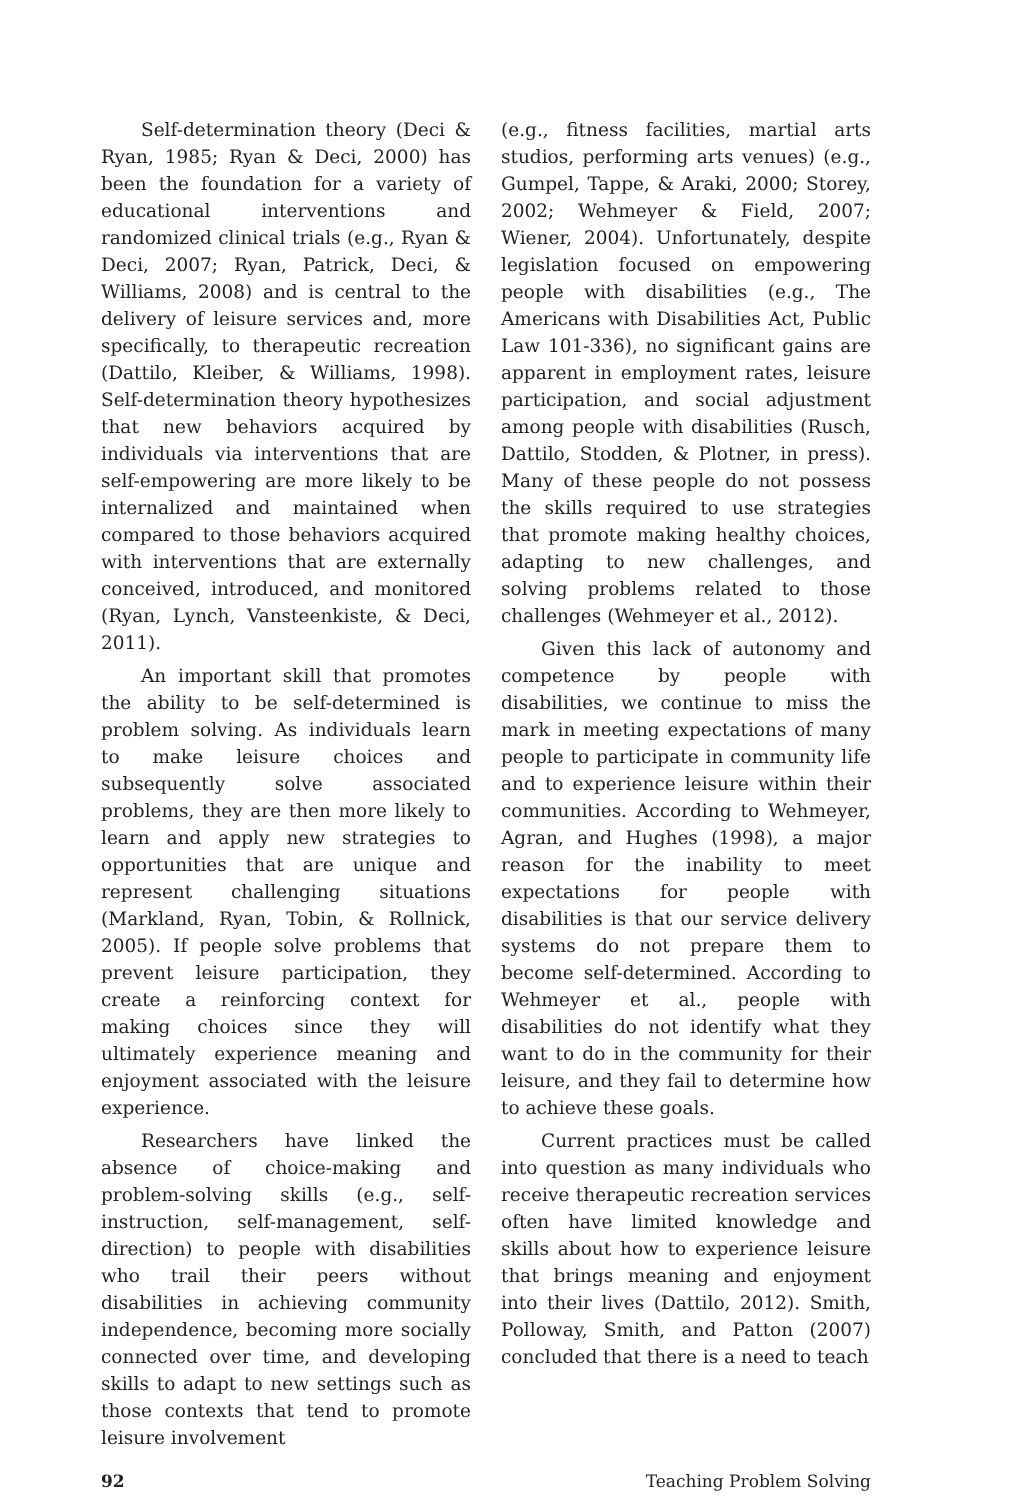Self-determination theory (Deci & Ryan, 1985; Ryan & Deci, 2000) has been the foundation for a variety of educational interventions and randomized clinical trials (e.g., Ryan & Deci, 2007; Ryan, Patrick, Deci, & Williams, 2008) and is central to the delivery of leisure services and, more specifically, to therapeutic recreation (Dattilo, Kleiber, & Williams, 1998). Self-determination theory hypothesizes that new behaviors acquired by individuals via interventions that are self-empowering are more likely to be internalized and maintained when compared to those behaviors acquired with interventions that are externally conceived, introduced, and monitored (Ryan, Lynch, Vansteenkiste, & Deci, 2011).
An important skill that promotes the ability to be self-determined is problem solving. As individuals learn to make leisure choices and subsequently solve associated problems, they are then more likely to learn and apply new strategies to opportunities that are unique and represent challenging situations (Markland, Ryan, Tobin, & Rollnick, 2005). If people solve problems that prevent leisure participation, they create a reinforcing context for making choices since they will ultimately experience meaning and enjoyment associated with the leisure experience.
Researchers have linked the absence of choice-making and problem-solving skills (e.g., self-instruction, self-management, self-direction) to people with disabilities who trail their peers without disabilities in achieving community independence, becoming more socially connected over time, and developing skills to adapt to new settings such as those contexts that tend to promote leisure involvement
(e.g., fitness facilities, martial arts studios, performing arts venues) (e.g., Gumpel, Tappe, & Araki, 2000; Storey, 2002; Wehmeyer & Field, 2007; Wiener, 2004). Unfortunately, despite legislation focused on empowering people with disabilities (e.g., The Americans with Disabilities Act, Public Law 101-336), no significant gains are apparent in employment rates, leisure participation, and social adjustment among people with disabilities (Rusch, Dattilo, Stodden, & Plotner, in press). Many of these people do not possess the skills required to use strategies that promote making healthy choices, adapting to new challenges, and solving problems related to those challenges (Wehmeyer et al., 2012).
Given this lack of autonomy and competence by people with disabilities, we continue to miss the mark in meeting expectations of many people to participate in community life and to experience leisure within their communities. According to Wehmeyer, Agran, and Hughes (1998), a major reason for the inability to meet expectations for people with disabilities is that our service delivery systems do not prepare them to become self-determined. According to Wehmeyer et al., people with disabilities do not identify what they want to do in the community for their leisure, and they fail to determine how to achieve these goals.
Current practices must be called into question as many individuals who receive therapeutic recreation services often have limited knowledge and skills about how to experience leisure that brings meaning and enjoyment into their lives (Dattilo, 2012). Smith, Polloway, Smith, and Patton (2007) concluded that there is a need to teach
92 Teaching Problem Solving